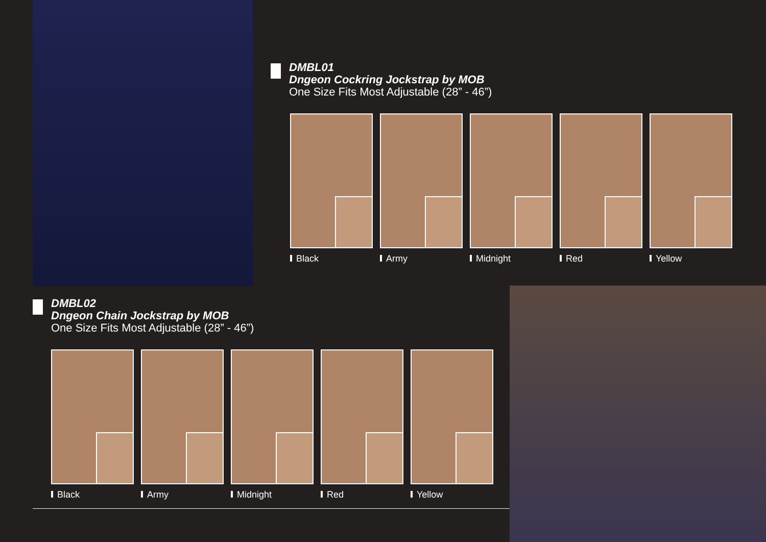DMBL01
Dngeon Cockring Jockstrap by MOB
One Size Fits Most Adjustable (28” - 46”)
Black Army Midnight Red Yellow
DMBL02
Dngeon Chain Jockstrap by MOB
One Size Fits Most Adjustable (28” - 46”)
Black Army Midnight Red Yellow